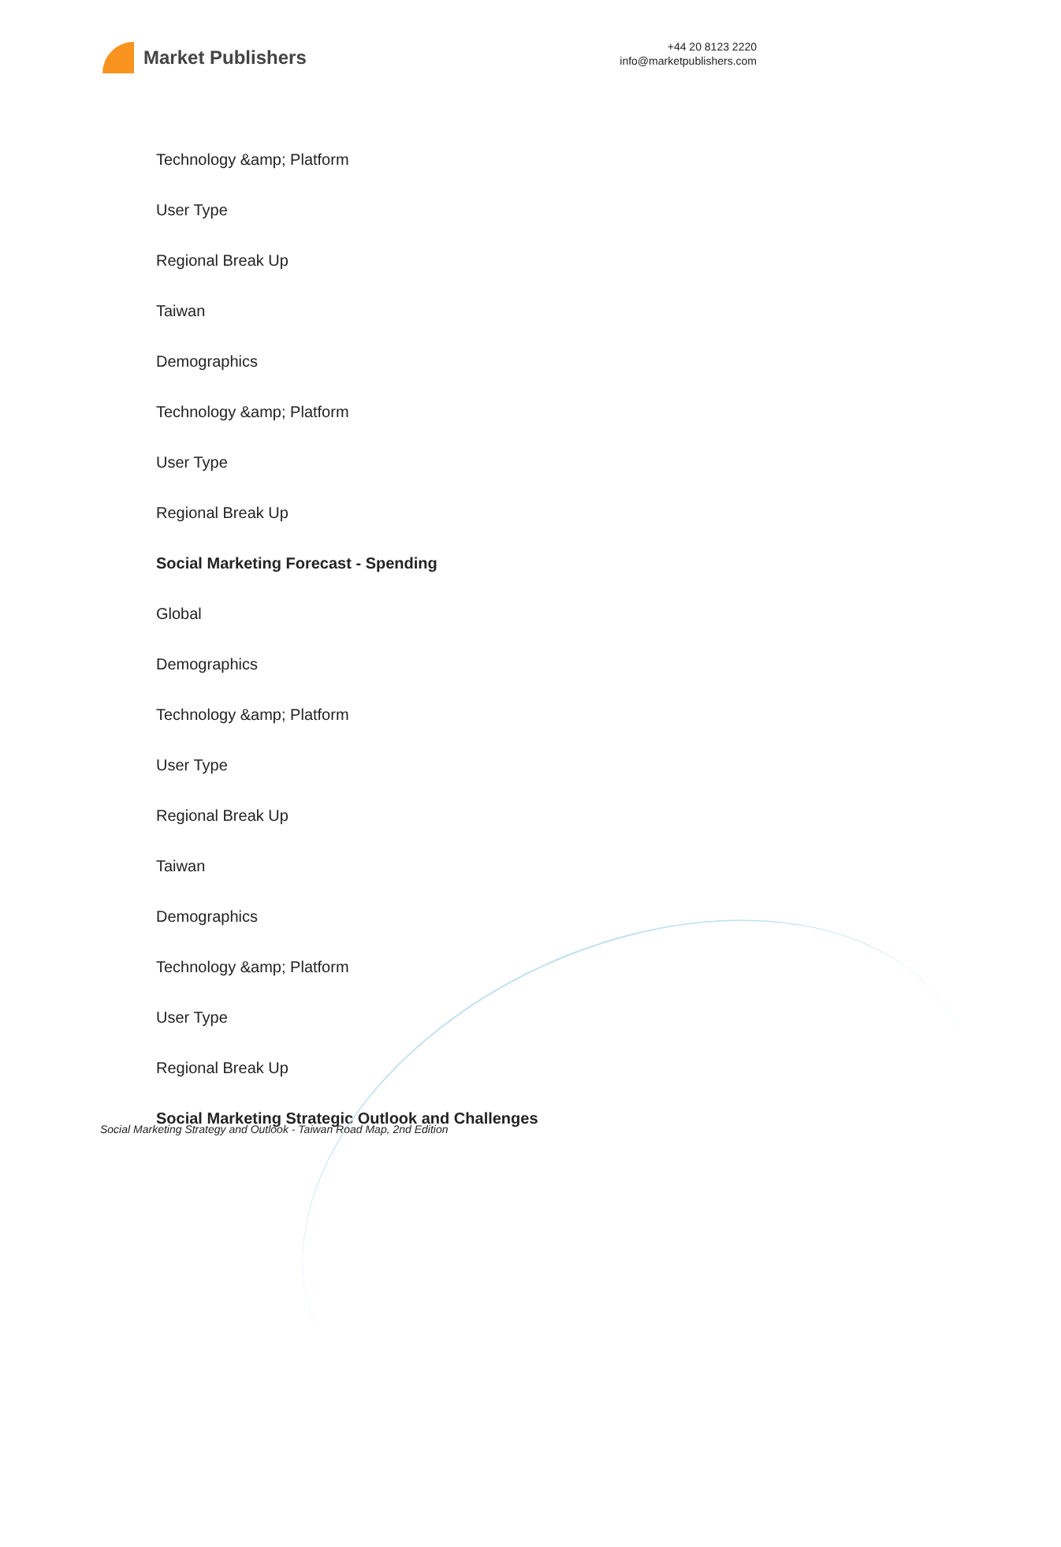Market Publishers
+44 20 8123 2220
info@marketpublishers.com
Technology &amp; Platform
User Type
Regional Break Up
Taiwan
Demographics
Technology &amp; Platform
User Type
Regional Break Up
Social Marketing Forecast - Spending
Global
Demographics
Technology &amp; Platform
User Type
Regional Break Up
Taiwan
Demographics
Technology &amp; Platform
User Type
Regional Break Up
Social Marketing Strategic Outlook and Challenges
Social Marketing Strategy and Outlook - Taiwan Road Map, 2nd Edition